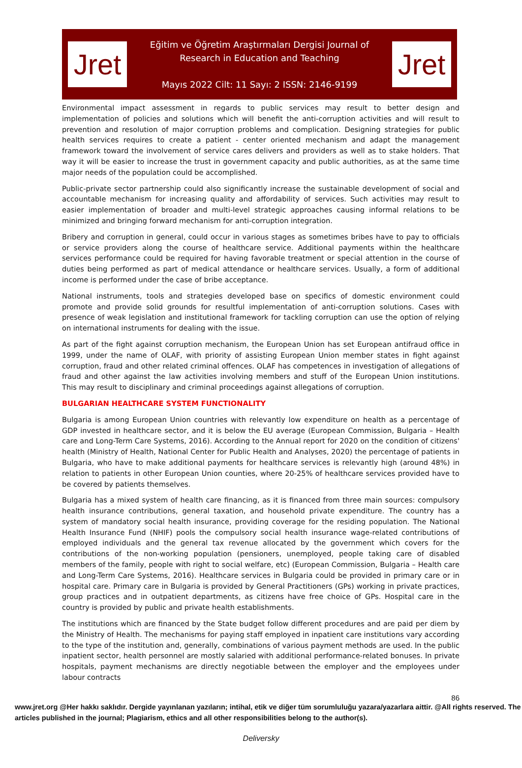Jret
Eğitim ve Öğretim Araştırmaları Dergisi Journal of
Research in Education and Teaching
Mayıs 2022 Cilt: 11 Sayı: 2 ISSN: 2146-9199
Jret
Environmental impact assessment in regards to public services may result to better design and implementation of policies and solutions which will benefit the anti-corruption activities and will result to prevention and resolution of major corruption problems and complication. Designing strategies for public health services requires to create a patient - center oriented mechanism and adapt the management framework toward the involvement of service cares delivers and providers as well as to stake holders. That way it will be easier to increase the trust in government capacity and public authorities, as at the same time major needs of the population could be accomplished.
Public-private sector partnership could also significantly increase the sustainable development of social and accountable mechanism for increasing quality and affordability of services. Such activities may result to easier implementation of broader and multi-level strategic approaches causing informal relations to be minimized and bringing forward mechanism for anti-corruption integration.
Bribery and corruption in general, could occur in various stages as sometimes bribes have to pay to officials or service providers along the course of healthcare service. Additional payments within the healthcare services performance could be required for having favorable treatment or special attention in the course of duties being performed as part of medical attendance or healthcare services. Usually, a form of additional income is performed under the case of bribe acceptance.
National instruments, tools and strategies developed base on specifics of domestic environment could promote and provide solid grounds for resultful implementation of anti-corruption solutions. Cases with presence of weak legislation and institutional framework for tackling corruption can use the option of relying on international instruments for dealing with the issue.
As part of the fight against corruption mechanism, the European Union has set European antifraud office in 1999, under the name of OLAF, with priority of assisting European Union member states in fight against corruption, fraud and other related criminal offences. OLAF has competences in investigation of allegations of fraud and other against the law activities involving members and stuff of the European Union institutions. This may result to disciplinary and criminal proceedings against allegations of corruption.
BULGARIAN HEALTHCARE SYSTEM FUNCTIONALITY
Bulgaria is among European Union countries with relevantly low expenditure on health as a percentage of GDP invested in healthcare sector, and it is below the EU average (European Commission, Bulgaria – Health care and Long-Term Care Systems, 2016). According to the Annual report for 2020 on the condition of citizens' health (Ministry of Health, National Center for Public Health and Analyses, 2020) the percentage of patients in Bulgaria, who have to make additional payments for healthcare services is relevantly high (around 48%) in relation to patients in other European Union counties, where 20-25% of healthcare services provided have to be covered by patients themselves.
Bulgaria has a mixed system of health care financing, as it is financed from three main sources: compulsory health insurance contributions, general taxation, and household private expenditure. The country has a system of mandatory social health insurance, providing coverage for the residing population. The National Health Insurance Fund (NHIF) pools the compulsory social health insurance wage-related contributions of employed individuals and the general tax revenue allocated by the government which covers for the contributions of the non-working population (pensioners, unemployed, people taking care of disabled members of the family, people with right to social welfare, etc) (European Commission, Bulgaria – Health care and Long-Term Care Systems, 2016). Healthcare services in Bulgaria could be provided in primary care or in hospital care. Primary care in Bulgaria is provided by General Practitioners (GPs) working in private practices, group practices and in outpatient departments, as citizens have free choice of GPs. Hospital care in the country is provided by public and private health establishments.
The institutions which are financed by the State budget follow different procedures and are paid per diem by the Ministry of Health. The mechanisms for paying staff employed in inpatient care institutions vary according to the type of the institution and, generally, combinations of various payment methods are used. In the public inpatient sector, health personnel are mostly salaried with additional performance-related bonuses. In private hospitals, payment mechanisms are directly negotiable between the employer and the employees under labour contracts
86
www.jret.org @Her hakkı saklıdır. Dergide yayınlanan yazıların; intihal, etik ve diğer tüm sorumluluğu yazara/yazarlara aittir. @All rights reserved. The articles published in the journal; Plagiarism, ethics and all other responsibilities belong to the author(s).
Deliversky